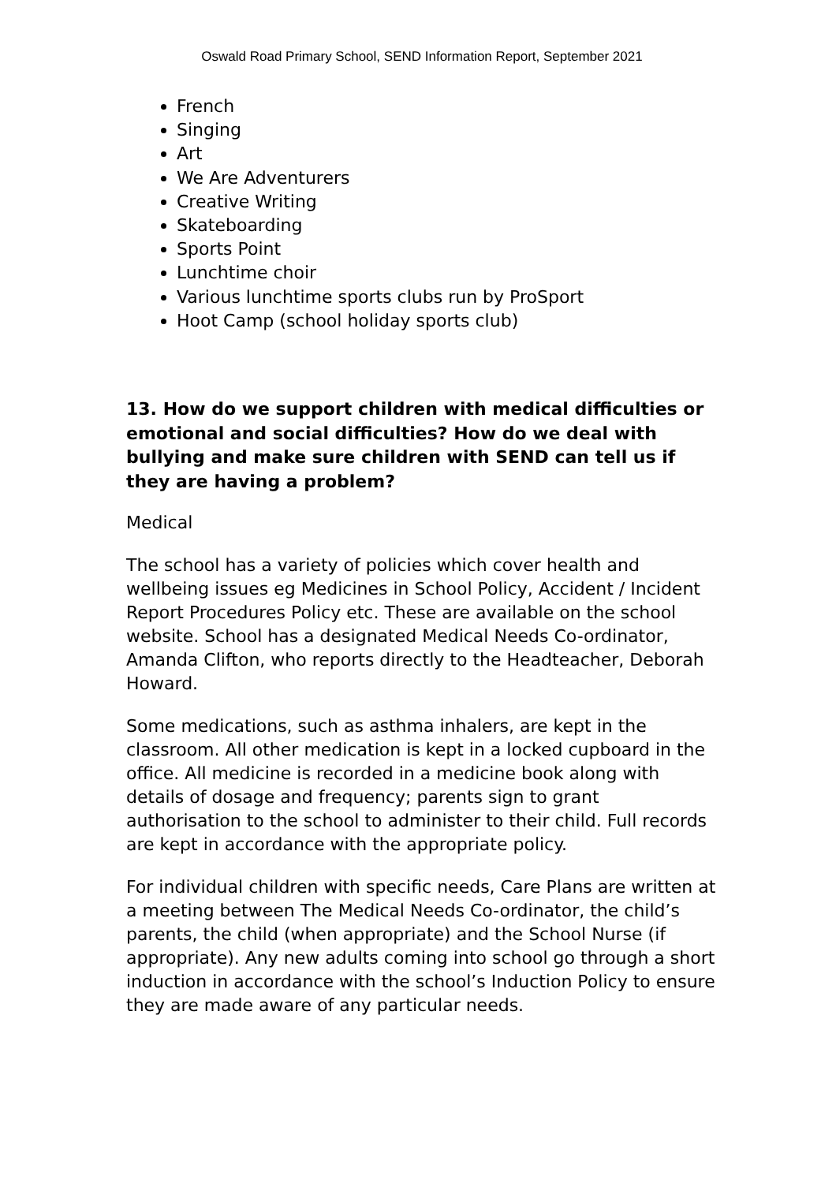Oswald Road Primary School, SEND Information Report, September 2021
French
Singing
Art
We Are Adventurers
Creative Writing
Skateboarding
Sports Point
Lunchtime choir
Various lunchtime sports clubs run by ProSport
Hoot Camp (school holiday sports club)
13. How do we support children with medical difficulties or emotional and social difficulties? How do we deal with bullying and make sure children with SEND can tell us if they are having a problem?
Medical
The school has a variety of policies which cover health and wellbeing issues eg Medicines in School Policy, Accident / Incident Report Procedures Policy etc. These are available on the school website. School has a designated Medical Needs Co-ordinator, Amanda Clifton, who reports directly to the Headteacher, Deborah Howard.
Some medications, such as asthma inhalers, are kept in the classroom. All other medication is kept in a locked cupboard in the office. All medicine is recorded in a medicine book along with details of dosage and frequency; parents sign to grant authorisation to the school to administer to their child. Full records are kept in accordance with the appropriate policy.
For individual children with specific needs, Care Plans are written at a meeting between The Medical Needs Co-ordinator, the child’s parents, the child (when appropriate) and the School Nurse (if appropriate). Any new adults coming into school go through a short induction in accordance with the school’s Induction Policy to ensure they are made aware of any particular needs.